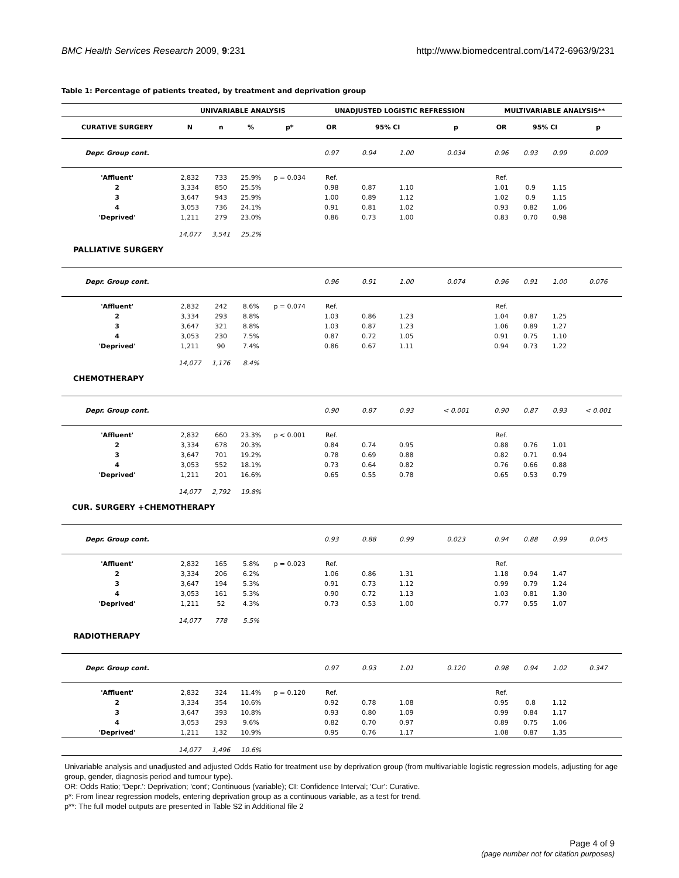BMC Health Services Research 2009, 9:231 http://www.biomedcentral.com/1472-6963/9/231
Table 1: Percentage of patients treated, by treatment and deprivation group
| | UNIVARIABLE ANALYSIS | | | | UNADJUSTED LOGISTIC REFRESSION | | | | MULTIVARIABLE ANALYSIS** | | | |
| --- | --- | --- | --- | --- | --- | --- | --- | --- | --- | --- | --- | --- |
| CURATIVE SURGERY | N | n | % | p* | OR | 95% CI | | p | OR | 95% CI | | p |
| Depr. Group cont. | | | | | 0.97 | 0.94 | 1.00 | 0.034 | 0.96 | 0.93 | 0.99 | 0.009 |
| 'Affluent' | 2,832 | 733 | 25.9% | p = 0.034 | Ref. | | | | Ref. | | | |
| 2 | 3,334 | 850 | 25.5% | | 0.98 | 0.87 | 1.10 | | 1.01 | 0.9 | 1.15 | |
| 3 | 3,647 | 943 | 25.9% | | 1.00 | 0.89 | 1.12 | | 1.02 | 0.9 | 1.15 | |
| 4 | 3,053 | 736 | 24.1% | | 0.91 | 0.81 | 1.02 | | 0.93 | 0.82 | 1.06 | |
| 'Deprived' | 1,211 | 279 | 23.0% | | 0.86 | 0.73 | 1.00 | | 0.83 | 0.70 | 0.98 | |
| | 14,077 | 3,541 | 25.2% | | | | | | | | | |
| PALLIATIVE SURGERY | | | | | | | | | | | | |
| Depr. Group cont. | | | | | 0.96 | 0.91 | 1.00 | 0.074 | 0.96 | 0.91 | 1.00 | 0.076 |
| 'Affluent' | 2,832 | 242 | 8.6% | p = 0.074 | Ref. | | | | Ref. | | | |
| 2 | 3,334 | 293 | 8.8% | | 1.03 | 0.86 | 1.23 | | 1.04 | 0.87 | 1.25 | |
| 3 | 3,647 | 321 | 8.8% | | 1.03 | 0.87 | 1.23 | | 1.06 | 0.89 | 1.27 | |
| 4 | 3,053 | 230 | 7.5% | | 0.87 | 0.72 | 1.05 | | 0.91 | 0.75 | 1.10 | |
| 'Deprived' | 1,211 | 90 | 7.4% | | 0.86 | 0.67 | 1.11 | | 0.94 | 0.73 | 1.22 | |
| | 14,077 | 1,176 | 8.4% | | | | | | | | | |
| CHEMOTHERAPY | | | | | | | | | | | | |
| Depr. Group cont. | | | | | 0.90 | 0.87 | 0.93 | < 0.001 | 0.90 | 0.87 | 0.93 | < 0.001 |
| 'Affluent' | 2,832 | 660 | 23.3% | p < 0.001 | Ref. | | | | Ref. | | | |
| 2 | 3,334 | 678 | 20.3% | | 0.84 | 0.74 | 0.95 | | 0.88 | 0.76 | 1.01 | |
| 3 | 3,647 | 701 | 19.2% | | 0.78 | 0.69 | 0.88 | | 0.82 | 0.71 | 0.94 | |
| 4 | 3,053 | 552 | 18.1% | | 0.73 | 0.64 | 0.82 | | 0.76 | 0.66 | 0.88 | |
| 'Deprived' | 1,211 | 201 | 16.6% | | 0.65 | 0.55 | 0.78 | | 0.65 | 0.53 | 0.79 | |
| | 14,077 | 2,792 | 19.8% | | | | | | | | | |
| CUR. SURGERY +CHEMOTHERAPY | | | | | | | | | | | | |
| Depr. Group cont. | | | | | 0.93 | 0.88 | 0.99 | 0.023 | 0.94 | 0.88 | 0.99 | 0.045 |
| 'Affluent' | 2,832 | 165 | 5.8% | p = 0.023 | Ref. | | | | Ref. | | | |
| 2 | 3,334 | 206 | 6.2% | | 1.06 | 0.86 | 1.31 | | 1.18 | 0.94 | 1.47 | |
| 3 | 3,647 | 194 | 5.3% | | 0.91 | 0.73 | 1.12 | | 0.99 | 0.79 | 1.24 | |
| 4 | 3,053 | 161 | 5.3% | | 0.90 | 0.72 | 1.13 | | 1.03 | 0.81 | 1.30 | |
| 'Deprived' | 1,211 | 52 | 4.3% | | 0.73 | 0.53 | 1.00 | | 0.77 | 0.55 | 1.07 | |
| | 14,077 | 778 | 5.5% | | | | | | | | | |
| RADIOTHERAPY | | | | | | | | | | | | |
| Depr. Group cont. | | | | | 0.97 | 0.93 | 1.01 | 0.120 | 0.98 | 0.94 | 1.02 | 0.347 |
| 'Affluent' | 2,832 | 324 | 11.4% | p = 0.120 | Ref. | | | | Ref. | | | |
| 2 | 3,334 | 354 | 10.6% | | 0.92 | 0.78 | 1.08 | | 0.95 | 0.8 | 1.12 | |
| 3 | 3,647 | 393 | 10.8% | | 0.93 | 0.80 | 1.09 | | 0.99 | 0.84 | 1.17 | |
| 4 | 3,053 | 293 | 9.6% | | 0.82 | 0.70 | 0.97 | | 0.89 | 0.75 | 1.06 | |
| 'Deprived' | 1,211 | 132 | 10.9% | | 0.95 | 0.76 | 1.17 | | 1.08 | 0.87 | 1.35 | |
| | 14,077 | 1,496 | 10.6% | | | | | | | | | |
Univariable analysis and unadjusted and adjusted Odds Ratio for treatment use by deprivation group (from multivariable logistic regression models, adjusting for age group, gender, diagnosis period and tumour type).
OR: Odds Ratio; 'Depr.': Deprivation; 'cont'; Continuous (variable); CI: Confidence Interval; 'Cur': Curative.
p*: From linear regression models, entering deprivation group as a continuous variable, as a test for trend.
p**: The full model outputs are presented in Table S2 in Additional file 2
Page 4 of 9
(page number not for citation purposes)